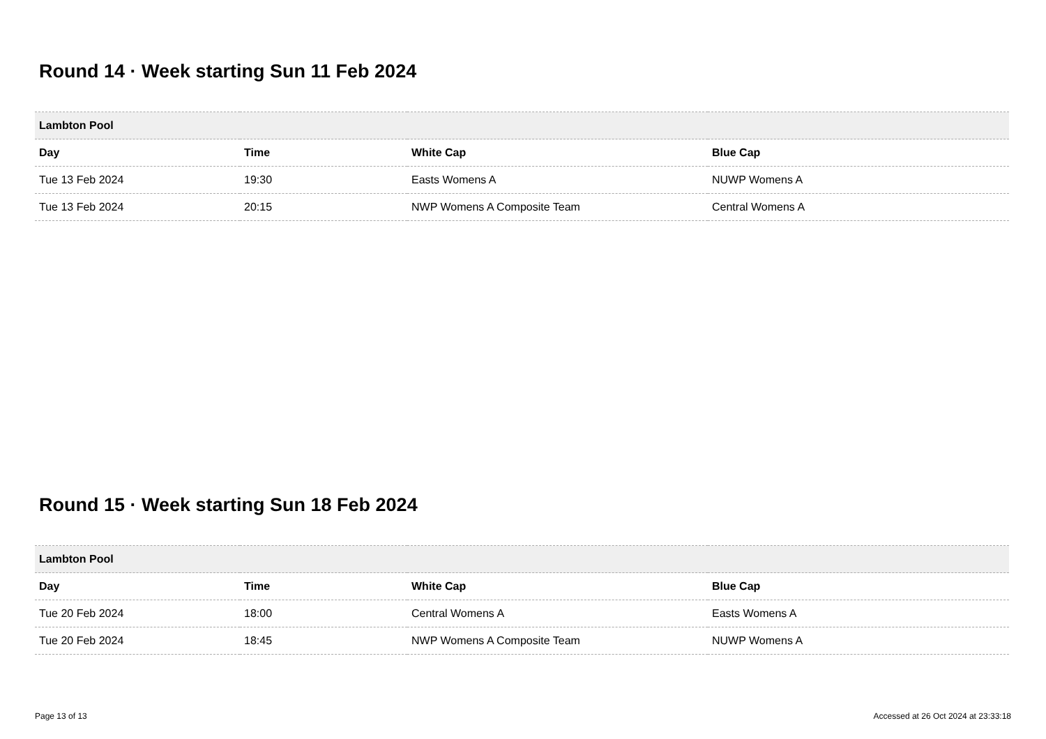Round 14 · Week starting Sun 11 Feb 2024
| Lambton Pool | | | |
| --- | --- | --- | --- |
| Day | Time | White Cap | Blue Cap |
| Tue 13 Feb 2024 | 19:30 | Easts Womens A | NUWP Womens A |
| Tue 13 Feb 2024 | 20:15 | NWP Womens A Composite Team | Central Womens A |
Round 15 · Week starting Sun 18 Feb 2024
| Lambton Pool | | | |
| --- | --- | --- | --- |
| Day | Time | White Cap | Blue Cap |
| Tue 20 Feb 2024 | 18:00 | Central Womens A | Easts Womens A |
| Tue 20 Feb 2024 | 18:45 | NWP Womens A Composite Team | NUWP Womens A |
Page 13 of 13 Accessed at 26 Oct 2024 at 23:33:18